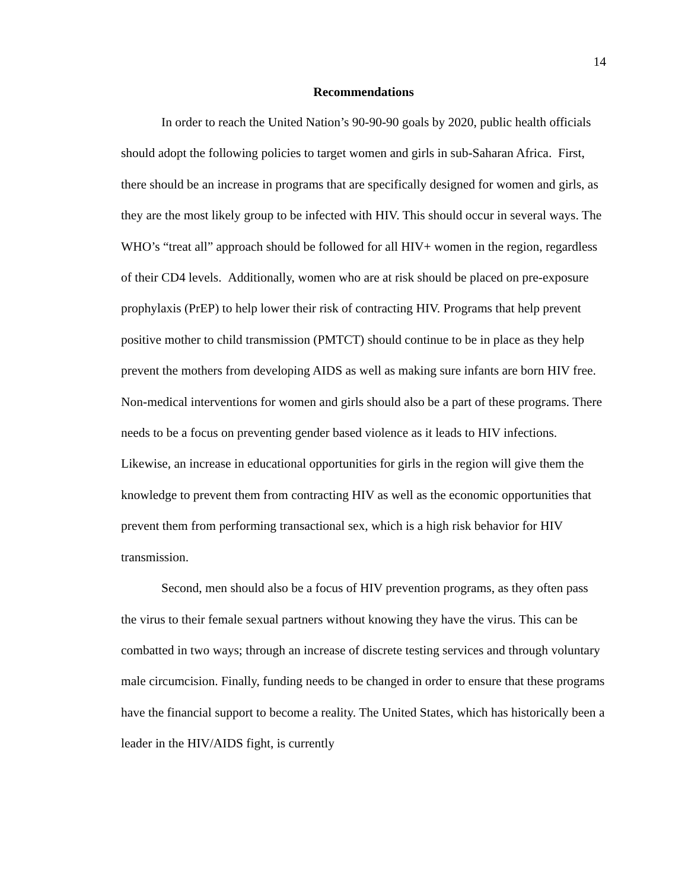14
Recommendations
In order to reach the United Nation’s 90-90-90 goals by 2020, public health officials should adopt the following policies to target women and girls in sub-Saharan Africa. First, there should be an increase in programs that are specifically designed for women and girls, as they are the most likely group to be infected with HIV. This should occur in several ways. The WHO’s “treat all” approach should be followed for all HIV+ women in the region, regardless of their CD4 levels. Additionally, women who are at risk should be placed on pre-exposure prophylaxis (PrEP) to help lower their risk of contracting HIV. Programs that help prevent positive mother to child transmission (PMTCT) should continue to be in place as they help prevent the mothers from developing AIDS as well as making sure infants are born HIV free. Non-medical interventions for women and girls should also be a part of these programs. There needs to be a focus on preventing gender based violence as it leads to HIV infections. Likewise, an increase in educational opportunities for girls in the region will give them the knowledge to prevent them from contracting HIV as well as the economic opportunities that prevent them from performing transactional sex, which is a high risk behavior for HIV transmission.
Second, men should also be a focus of HIV prevention programs, as they often pass the virus to their female sexual partners without knowing they have the virus. This can be combatted in two ways; through an increase of discrete testing services and through voluntary male circumcision. Finally, funding needs to be changed in order to ensure that these programs have the financial support to become a reality. The United States, which has historically been a leader in the HIV/AIDS fight, is currently